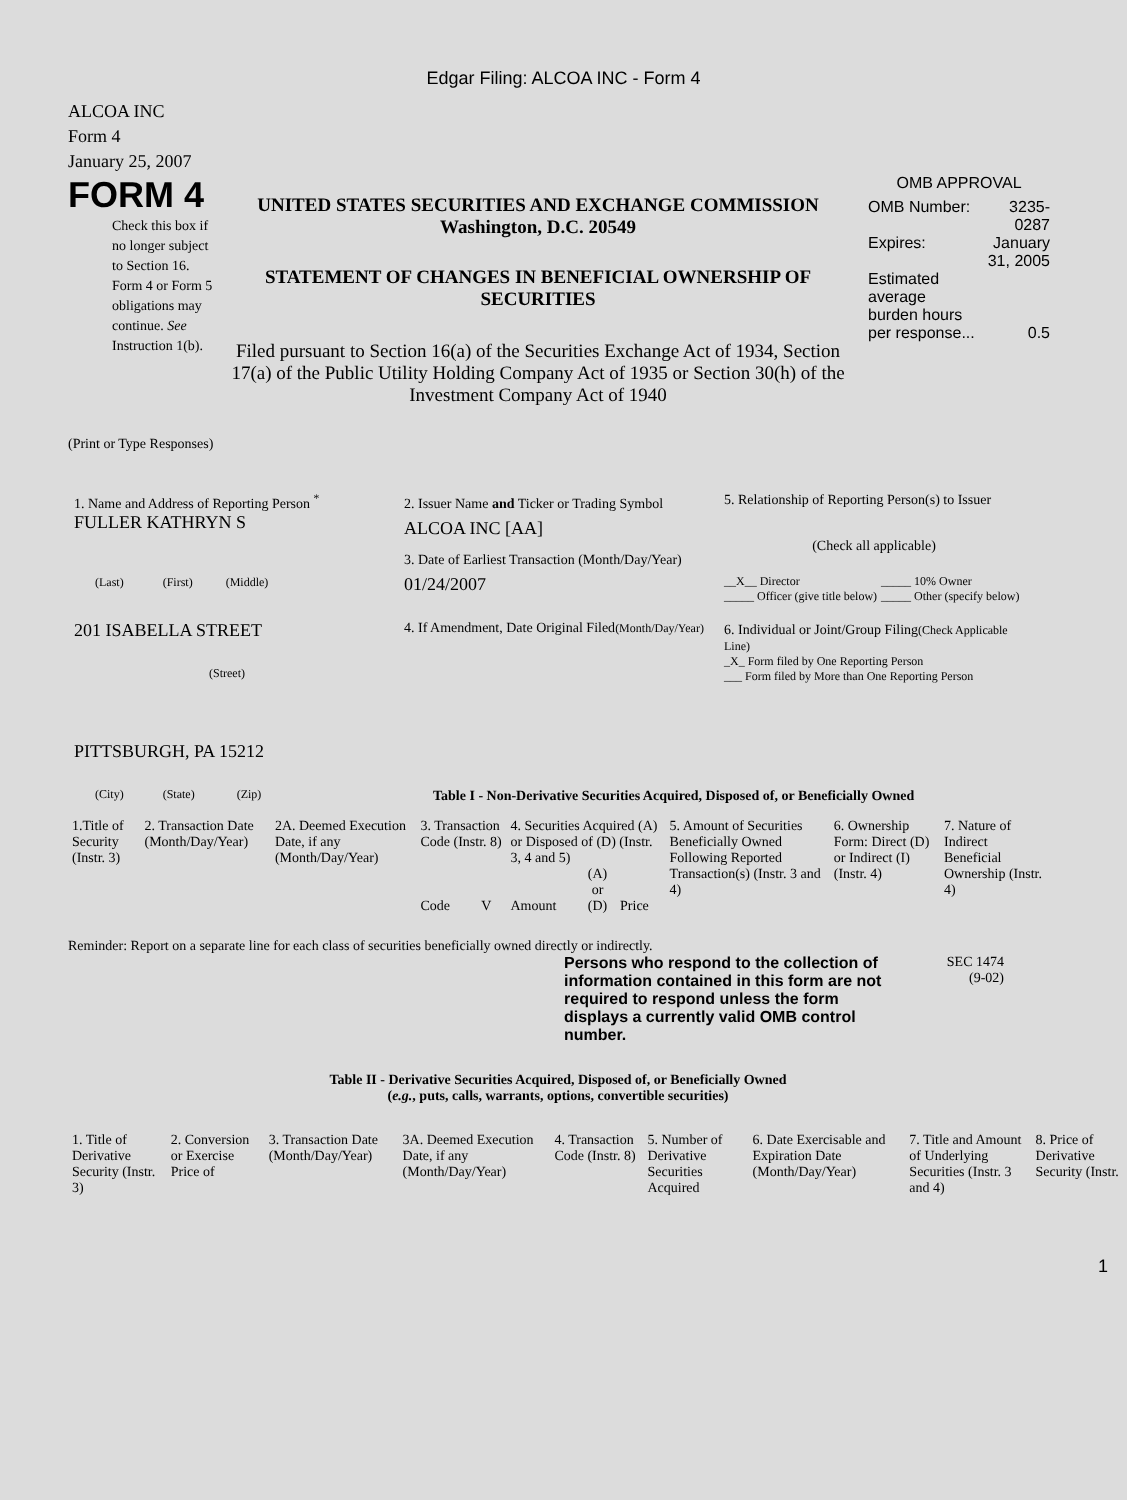Edgar Filing: ALCOA INC - Form 4
ALCOA INC
Form 4
January 25, 2007
FORM 4
Check this box if no longer subject to Section 16. Form 4 or Form 5 obligations may continue. See Instruction 1(b).
UNITED STATES SECURITIES AND EXCHANGE COMMISSION
Washington, D.C. 20549
STATEMENT OF CHANGES IN BENEFICIAL OWNERSHIP OF SECURITIES
Filed pursuant to Section 16(a) of the Securities Exchange Act of 1934, Section 17(a) of the Public Utility Holding Company Act of 1935 or Section 30(h) of the Investment Company Act of 1940
OMB APPROVAL
| OMB Number: | 3235-0287 |
| Expires: | January 31, 2005 |
| Estimated average burden hours per response... | 0.5 |
(Print or Type Responses)
1. Name and Address of Reporting Person <sup>*</sup>
FULLER KATHRYN S
(Last) (First) (Middle)
201 ISABELLA STREET
(Street)
PITTSBURGH, PA 15212
(City) (State) (Zip)
2. Issuer Name and Ticker or Trading Symbol
ALCOA INC [AA]
3. Date of Earliest Transaction (Month/Day/Year)
01/24/2007
4. If Amendment, Date Original Filed(Month/Day/Year)
5. Relationship of Reporting Person(s) to Issuer
(Check all applicable)
| __X__ Director _____ Officer (give title below) | _____ 10% Owner _____ Other (specify below) |
6. Individual or Joint/Group Filing(Check Applicable Line)
_X_ Form filed by One Reporting Person
___ Form filed by More than One Reporting Person
Table I - Non-Derivative Securities Acquired, Disposed of, or Beneficially Owned
| 1.Title of Security (Instr. 3) | 2. Transaction Date (Month/Day/Year) | 2A. Deemed Execution Date, if any (Month/Day/Year) | 3. Transaction Code (Instr. 8) | | 4. Securities Acquired (A) or Disposed of (D) (Instr. 3, 4 and 5) | | | 5. Amount of Securities Beneficially Owned Following Reported Transaction(s) (Instr. 3 and 4) | 6. Ownership Form: Direct (D) or Indirect (I) (Instr. 4) | 7. Nature of Indirect Beneficial Ownership (Instr. 4) |
| --- | --- | --- | --- | --- | --- | --- | --- | --- | --- | --- |
| | | | Code | V | Amount | (A) or (D) | Price | | | |
Reminder: Report on a separate line for each class of securities beneficially owned directly or indirectly.
Persons who respond to the collection of information contained in this form are not required to respond unless the form displays a currently valid OMB control number.
SEC 1474
(9-02)
Table II - Derivative Securities Acquired, Disposed of, or Beneficially Owned
(e.g., puts, calls, warrants, options, convertible securities)
| 1. Title of Derivative Security (Instr. 3) | 2. Conversion or Exercise Price of | 3. Transaction Date (Month/Day/Year) | 3A. Deemed Execution Date, if any (Month/Day/Year) | 4. Transaction Code (Instr. 8) | 5. Number of Derivative Securities Acquired | 6. Date Exercisable and Expiration Date (Month/Day/Year) | 7. Title and Amount of Underlying Securities (Instr. 3 and 4) | 8. Price of Derivative Security (Instr. |
| --- | --- | --- | --- | --- | --- | --- | --- | --- |
1